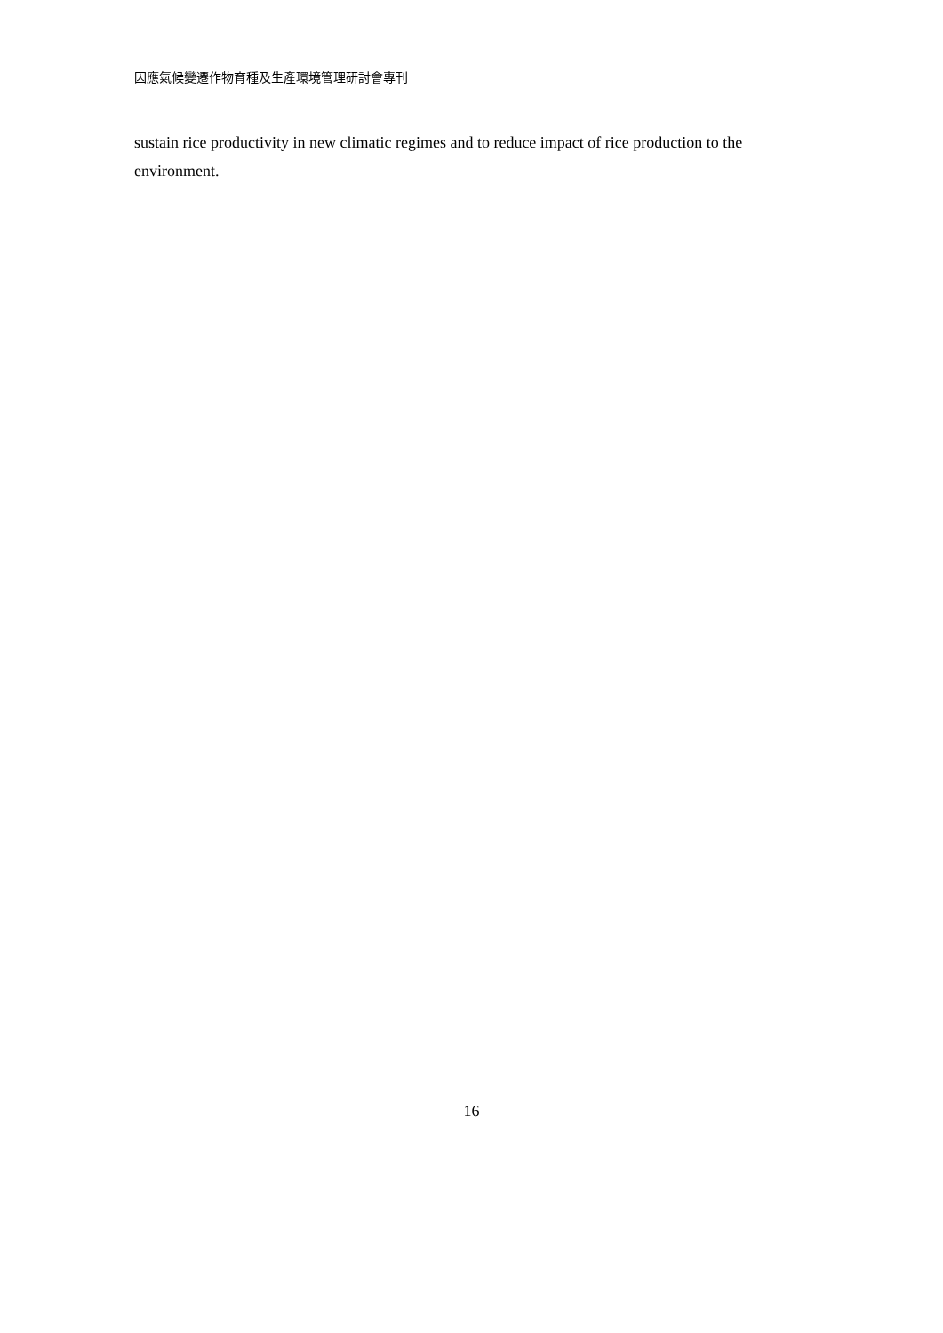因應氣候變遷作物育種及生產環境管理研討會專刊
sustain rice productivity in new climatic regimes and to reduce impact of rice production to the environment.
16